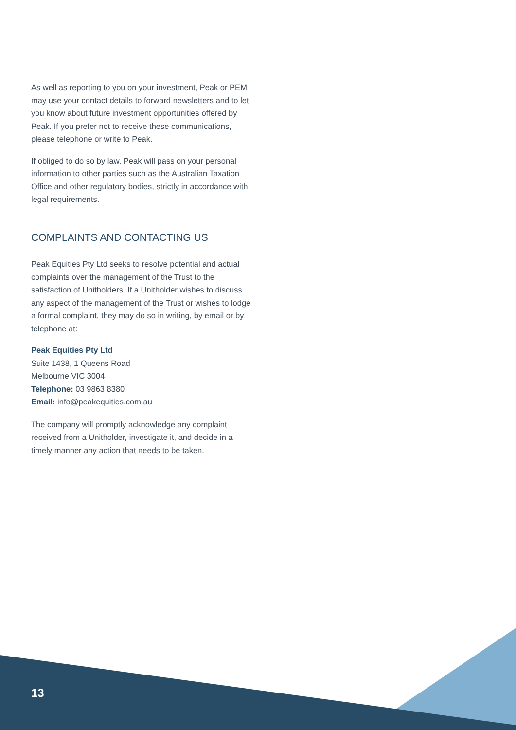As well as reporting to you on your investment, Peak or PEM may use your contact details to forward newsletters and to let you know about future investment opportunities offered by Peak. If you prefer not to receive these communications, please telephone or write to Peak.
If obliged to do so by law, Peak will pass on your personal information to other parties such as the Australian Taxation Office and other regulatory bodies, strictly in accordance with legal requirements.
COMPLAINTS AND CONTACTING US
Peak Equities Pty Ltd seeks to resolve potential and actual complaints over the management of the Trust to the satisfaction of Unitholders. If a Unitholder wishes to discuss any aspect of the management of the Trust or wishes to lodge a formal complaint, they may do so in writing, by email or by telephone at:
Peak Equities Pty Ltd
Suite 1438, 1 Queens Road
Melbourne VIC 3004
Telephone: 03 9863 8380
Email: info@peakequities.com.au
The company will promptly acknowledge any complaint received from a Unitholder, investigate it, and decide in a timely manner any action that needs to be taken.
13